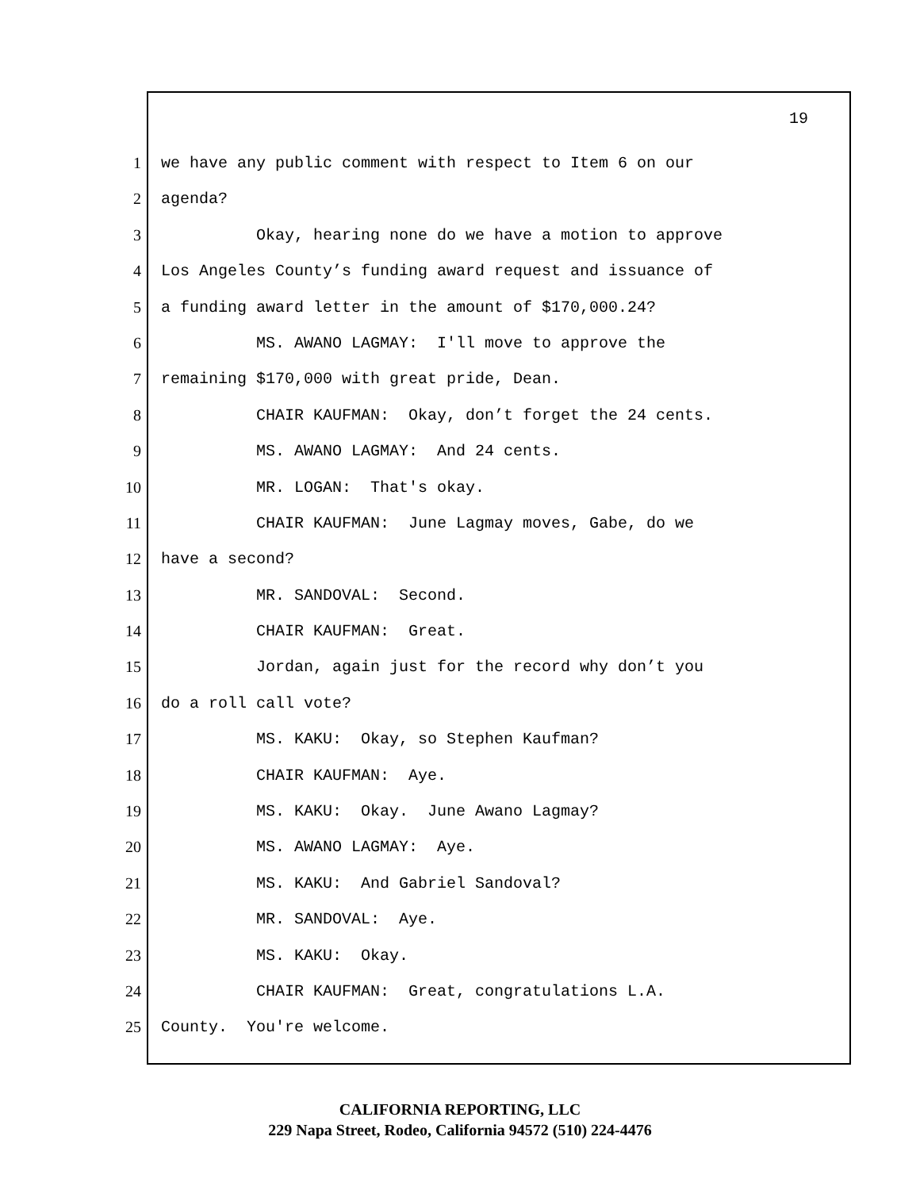19
1 we have any public comment with respect to Item 6 on our
2 agenda?
3 Okay, hearing none do we have a motion to approve
4 Los Angeles County’s funding award request and issuance of
5 a funding award letter in the amount of $170,000.24?
6 MS. AWANO LAGMAY: I'll move to approve the
7 remaining $170,000 with great pride, Dean.
8 CHAIR KAUFMAN: Okay, don’t forget the 24 cents.
9 MS. AWANO LAGMAY: And 24 cents.
10 MR. LOGAN: That's okay.
11 CHAIR KAUFMAN: June Lagmay moves, Gabe, do we
12 have a second?
13 MR. SANDOVAL: Second.
14 CHAIR KAUFMAN: Great.
15 Jordan, again just for the record why don’t you
16 do a roll call vote?
17 MS. KAKU: Okay, so Stephen Kaufman?
18 CHAIR KAUFMAN: Aye.
19 MS. KAKU: Okay. June Awano Lagmay?
20 MS. AWANO LAGMAY: Aye.
21 MS. KAKU: And Gabriel Sandoval?
22 MR. SANDOVAL: Aye.
23 MS. KAKU: Okay.
24 CHAIR KAUFMAN: Great, congratulations L.A.
25 County. You're welcome.
CALIFORNIA REPORTING, LLC
229 Napa Street, Rodeo, California 94572 (510) 224-4476